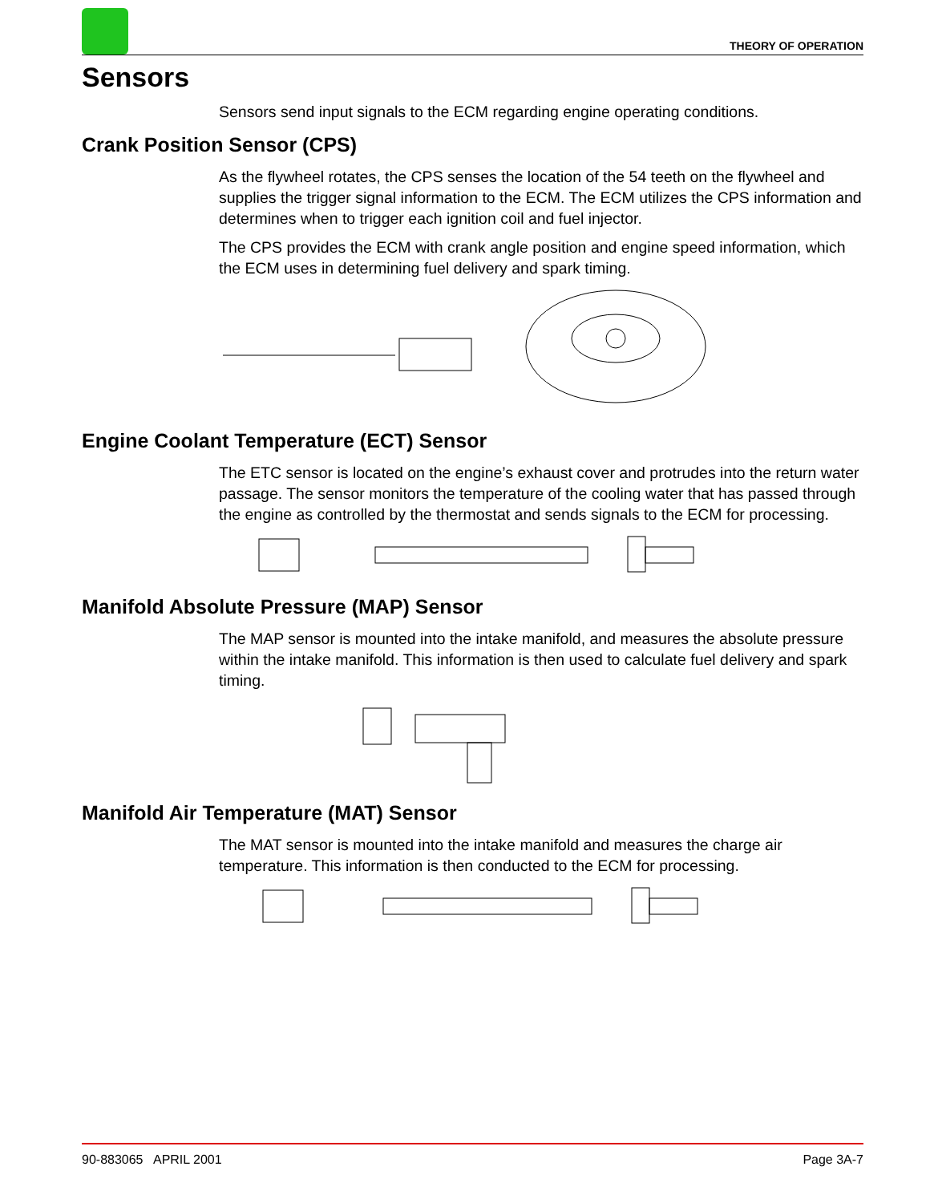THEORY OF OPERATION
Sensors
Sensors send input signals to the ECM regarding engine operating conditions.
Crank Position Sensor (CPS)
As the flywheel rotates, the CPS senses the location of the 54 teeth on the flywheel and supplies the trigger signal information to the ECM. The ECM utilizes the CPS information and determines when to trigger each ignition coil and fuel injector.
The CPS provides the ECM with crank angle position and engine speed information, which the ECM uses in determining fuel delivery and spark timing.
Engine Coolant Temperature (ECT) Sensor
The ETC sensor is located on the engine’s exhaust cover and protrudes into the return water passage. The sensor monitors the temperature of the cooling water that has passed through the engine as controlled by the thermostat and sends signals to the ECM for processing.
Manifold Absolute Pressure (MAP) Sensor
The MAP sensor is mounted into the intake manifold, and measures the absolute pressure within the intake manifold. This information is then used to calculate fuel delivery and spark timing.
Manifold Air Temperature (MAT) Sensor
The MAT sensor is mounted into the intake manifold and measures the charge air temperature. This information is then conducted to the ECM for processing.
90-883065 APRIL 2001 Page 3A-7